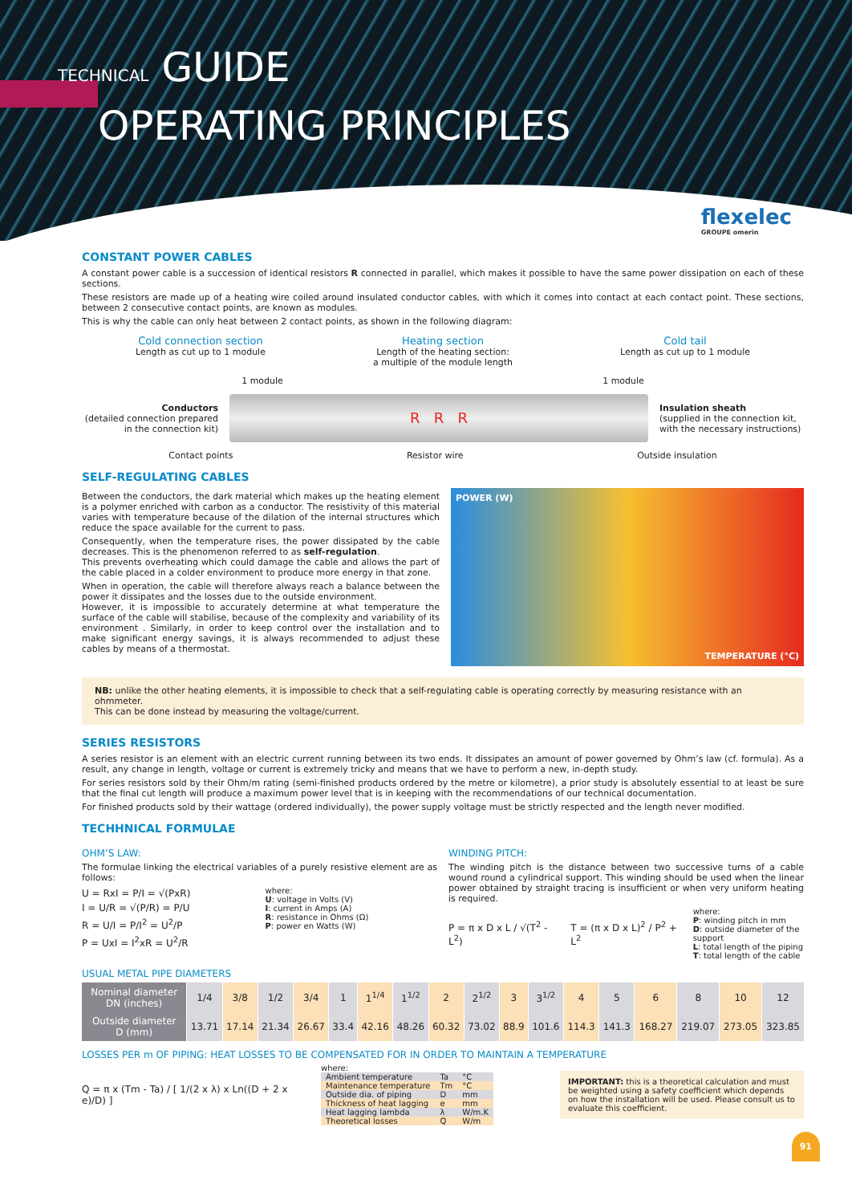TECHNICAL GUIDE
OPERATING PRINCIPLES
flexelec
GROUPE omerin
CONSTANT POWER CABLES
A constant power cable is a succession of identical resistors R connected in parallel, which makes it possible to have the same power dissipation on each of these sections.
These resistors are made up of a heating wire coiled around insulated conductor cables, with which it comes into contact at each contact point. These sections, between 2 consecutive contact points, are known as modules.
This is why the cable can only heat between 2 contact points, as shown in the following diagram:
Cold connection section
Length as cut up to 1 module
Heating section
Length of the heating section:
a multiple of the module length
Cold tail
Length as cut up to 1 module
1 module 1 module
Conductors
(detailed connection prepared in the connection kit)
R R R
Insulation sheath
(supplied in the connection kit, with the necessary instructions)
Contact points Resistor wire Outside insulation
SELF-REGULATING CABLES
Between the conductors, the dark material which makes up the heating element is a polymer enriched with carbon as a conductor. The resistivity of this material varies with temperature because of the dilation of the internal structures which reduce the space available for the current to pass.
Consequently, when the temperature rises, the power dissipated by the cable decreases. This is the phenomenon referred to as self-regulation.
This prevents overheating which could damage the cable and allows the part of the cable placed in a colder environment to produce more energy in that zone.
When in operation, the cable will therefore always reach a balance between the power it dissipates and the losses due to the outside environment.
However, it is impossible to accurately determine at what temperature the surface of the cable will stabilise, because of the complexity and variability of its environment . Similarly, in order to keep control over the installation and to make significant energy savings, it is always recommended to adjust these cables by means of a thermostat.
POWER (W)
TEMPERATURE (°C)
NB: unlike the other heating elements, it is impossible to check that a self-regulating cable is operating correctly by measuring resistance with an ohmmeter.
This can be done instead by measuring the voltage/current.
SERIES RESISTORS
A series resistor is an element with an electric current running between its two ends. It dissipates an amount of power governed by Ohm’s law (cf. formula). As a result, any change in length, voltage or current is extremely tricky and means that we have to perform a new, in-depth study.
For series resistors sold by their Ohm/m rating (semi-finished products ordered by the metre or kilometre), a prior study is absolutely essential to at least be sure that the final cut length will produce a maximum power level that is in keeping with the recommendations of our technical documentation.
For finished products sold by their wattage (ordered individually), the power supply voltage must be strictly respected and the length never modified.
TECHHNICAL FORMULAE
OHM’S LAW:
The formulae linking the electrical variables of a purely resistive element are as follows:
U = RxI = P/I = √(PxR)
I = U/R = √(P/R) = P/U
R = U/I = P/I<sup>2</sup> = U<sup>2</sup>/P
P = UxI = I<sup>2</sup>xR = U<sup>2</sup>/R
where:
U: voltage in Volts (V)
I: current in Amps (A)
R: resistance in Ohms (Ω)
P: power en Watts (W)
WINDING PITCH:
The winding pitch is the distance between two successive turns of a cable wound round a cylindrical support. This winding should be used when the linear power obtained by straight tracing is insufficient or when very uniform heating is required.
P = π x D x L / √(T<sup>2</sup> - L<sup>2</sup>) T = (π x D x L)<sup>2</sup> / P<sup>2</sup> + L<sup>2</sup>
where:
P: winding pitch in mm
D: outside diameter of the support
L: total length of the piping
T: total length of the cable
USUAL METAL PIPE DIAMETERS
| Nominal diameter DN (inches) | 1/4 | 3/8 | 1/2 | 3/4 | 1 | 1<sup>1/4</sup> | 1<sup>1/2</sup> | 2 | 2<sup>1/2</sup> | 3 | 3<sup>1/2</sup> | 4 | 5 | 6 | 8 | 10 | 12 |
| Outside diameter D (mm) | 13.71 | 17.14 | 21.34 | 26.67 | 33.4 | 42.16 | 48.26 | 60.32 | 73.02 | 88.9 | 101.6 | 114.3 | 141.3 | 168.27 | 219.07 | 273.05 | 323.85 |
LOSSES PER m OF PIPING: HEAT LOSSES TO BE COMPENSATED FOR IN ORDER TO MAINTAIN A TEMPERATURE
Q = π x (Tm - Ta) / [ 1/(2 x λ) x Ln((D + 2 x e)/D) ]
where:
| Ambient temperature | Ta | °C |
| Maintenance temperature | Tm | °C |
| Outside dia. of piping | D | mm |
| Thickness of heat lagging | e | mm |
| Heat lagging lambda | λ | W/m.K |
| Theoretical losses | Q | W/m |
IMPORTANT: this is a theoretical calculation and must be weighted using a safety coefficient which depends on how the installation will be used. Please consult us to evaluate this coefficient.
91